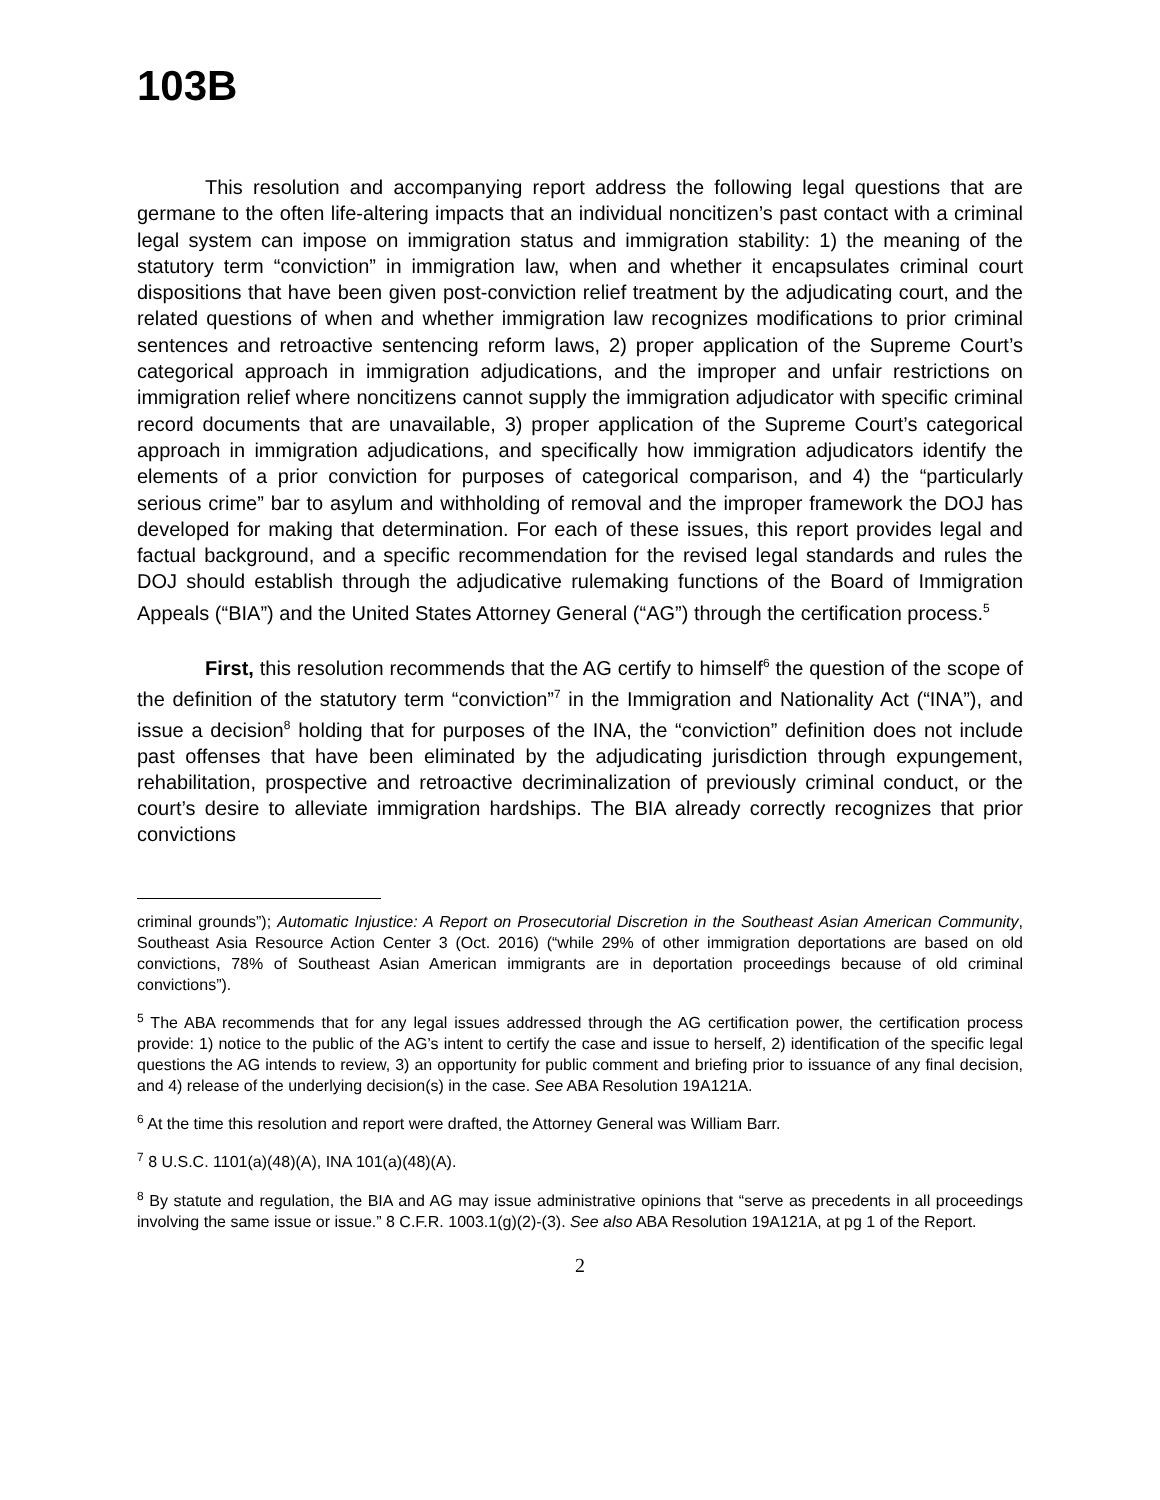103B
This resolution and accompanying report address the following legal questions that are germane to the often life-altering impacts that an individual noncitizen’s past contact with a criminal legal system can impose on immigration status and immigration stability: 1) the meaning of the statutory term “conviction” in immigration law, when and whether it encapsulates criminal court dispositions that have been given post-conviction relief treatment by the adjudicating court, and the related questions of when and whether immigration law recognizes modifications to prior criminal sentences and retroactive sentencing reform laws, 2) proper application of the Supreme Court’s categorical approach in immigration adjudications, and the improper and unfair restrictions on immigration relief where noncitizens cannot supply the immigration adjudicator with specific criminal record documents that are unavailable, 3) proper application of the Supreme Court’s categorical approach in immigration adjudications, and specifically how immigration adjudicators identify the elements of a prior conviction for purposes of categorical comparison, and 4) the “particularly serious crime” bar to asylum and withholding of removal and the improper framework the DOJ has developed for making that determination. For each of these issues, this report provides legal and factual background, and a specific recommendation for the revised legal standards and rules the DOJ should establish through the adjudicative rulemaking functions of the Board of Immigration Appeals (“BIA”) and the United States Attorney General (“AG”) through the certification process.<sup>5</sup>
First, this resolution recommends that the AG certify to himself<sup>6</sup> the question of the scope of the definition of the statutory term “conviction”<sup>7</sup> in the Immigration and Nationality Act (“INA”), and issue a decision<sup>8</sup> holding that for purposes of the INA, the “conviction” definition does not include past offenses that have been eliminated by the adjudicating jurisdiction through expungement, rehabilitation, prospective and retroactive decriminalization of previously criminal conduct, or the court’s desire to alleviate immigration hardships. The BIA already correctly recognizes that prior convictions
criminal grounds”); Automatic Injustice: A Report on Prosecutorial Discretion in the Southeast Asian American Community, Southeast Asia Resource Action Center 3 (Oct. 2016) (“while 29% of other immigration deportations are based on old convictions, 78% of Southeast Asian American immigrants are in deportation proceedings because of old criminal convictions”).
<sup>5</sup> The ABA recommends that for any legal issues addressed through the AG certification power, the certification process provide: 1) notice to the public of the AG’s intent to certify the case and issue to herself, 2) identification of the specific legal questions the AG intends to review, 3) an opportunity for public comment and briefing prior to issuance of any final decision, and 4) release of the underlying decision(s) in the case. See ABA Resolution 19A121A.
<sup>6</sup> At the time this resolution and report were drafted, the Attorney General was William Barr.
<sup>7</sup> 8 U.S.C. 1101(a)(48)(A), INA 101(a)(48)(A).
<sup>8</sup> By statute and regulation, the BIA and AG may issue administrative opinions that “serve as precedents in all proceedings involving the same issue or issue.” 8 C.F.R. 1003.1(g)(2)-(3). See also ABA Resolution 19A121A, at pg 1 of the Report.
2